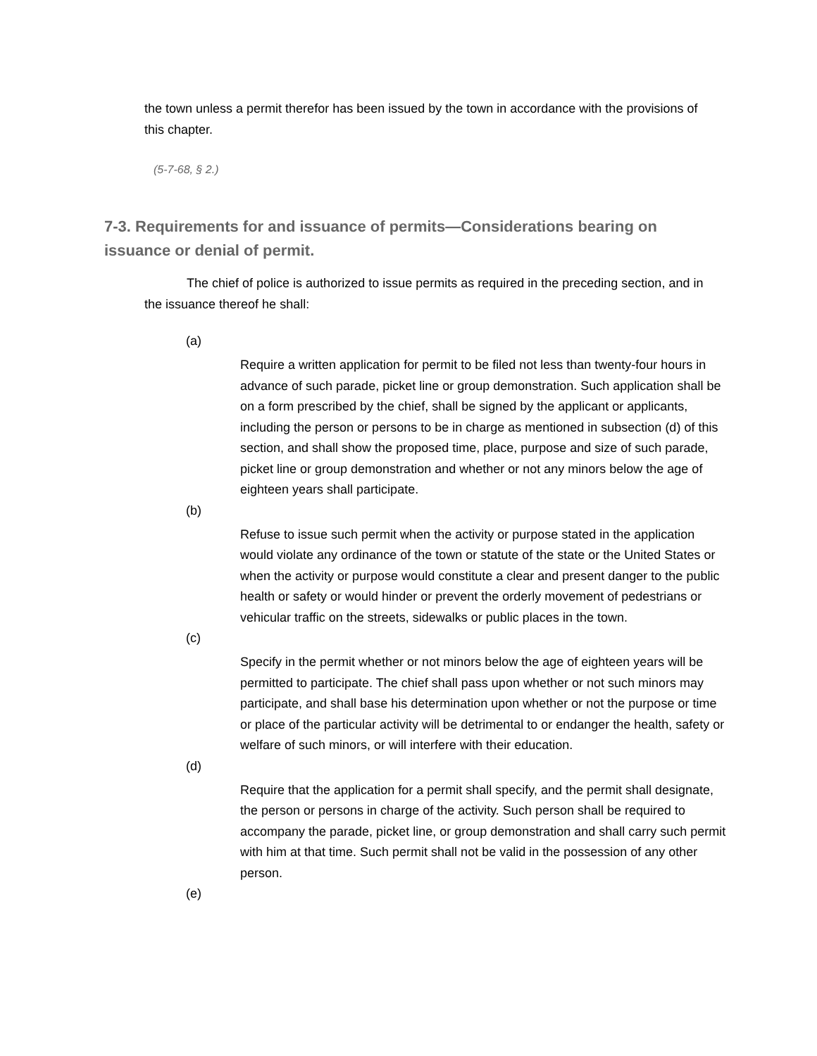the town unless a permit therefor has been issued by the town in accordance with the provisions of this chapter.
(5-7-68, § 2.)
7-3. Requirements for and issuance of permits—Considerations bearing on issuance or denial of permit.
The chief of police is authorized to issue permits as required in the preceding section, and in the issuance thereof he shall:
(a)
Require a written application for permit to be filed not less than twenty-four hours in advance of such parade, picket line or group demonstration. Such application shall be on a form prescribed by the chief, shall be signed by the applicant or applicants, including the person or persons to be in charge as mentioned in subsection (d) of this section, and shall show the proposed time, place, purpose and size of such parade, picket line or group demonstration and whether or not any minors below the age of eighteen years shall participate.
(b)
Refuse to issue such permit when the activity or purpose stated in the application would violate any ordinance of the town or statute of the state or the United States or when the activity or purpose would constitute a clear and present danger to the public health or safety or would hinder or prevent the orderly movement of pedestrians or vehicular traffic on the streets, sidewalks or public places in the town.
(c)
Specify in the permit whether or not minors below the age of eighteen years will be permitted to participate. The chief shall pass upon whether or not such minors may participate, and shall base his determination upon whether or not the purpose or time or place of the particular activity will be detrimental to or endanger the health, safety or welfare of such minors, or will interfere with their education.
(d)
Require that the application for a permit shall specify, and the permit shall designate, the person or persons in charge of the activity. Such person shall be required to accompany the parade, picket line, or group demonstration and shall carry such permit with him at that time. Such permit shall not be valid in the possession of any other person.
(e)